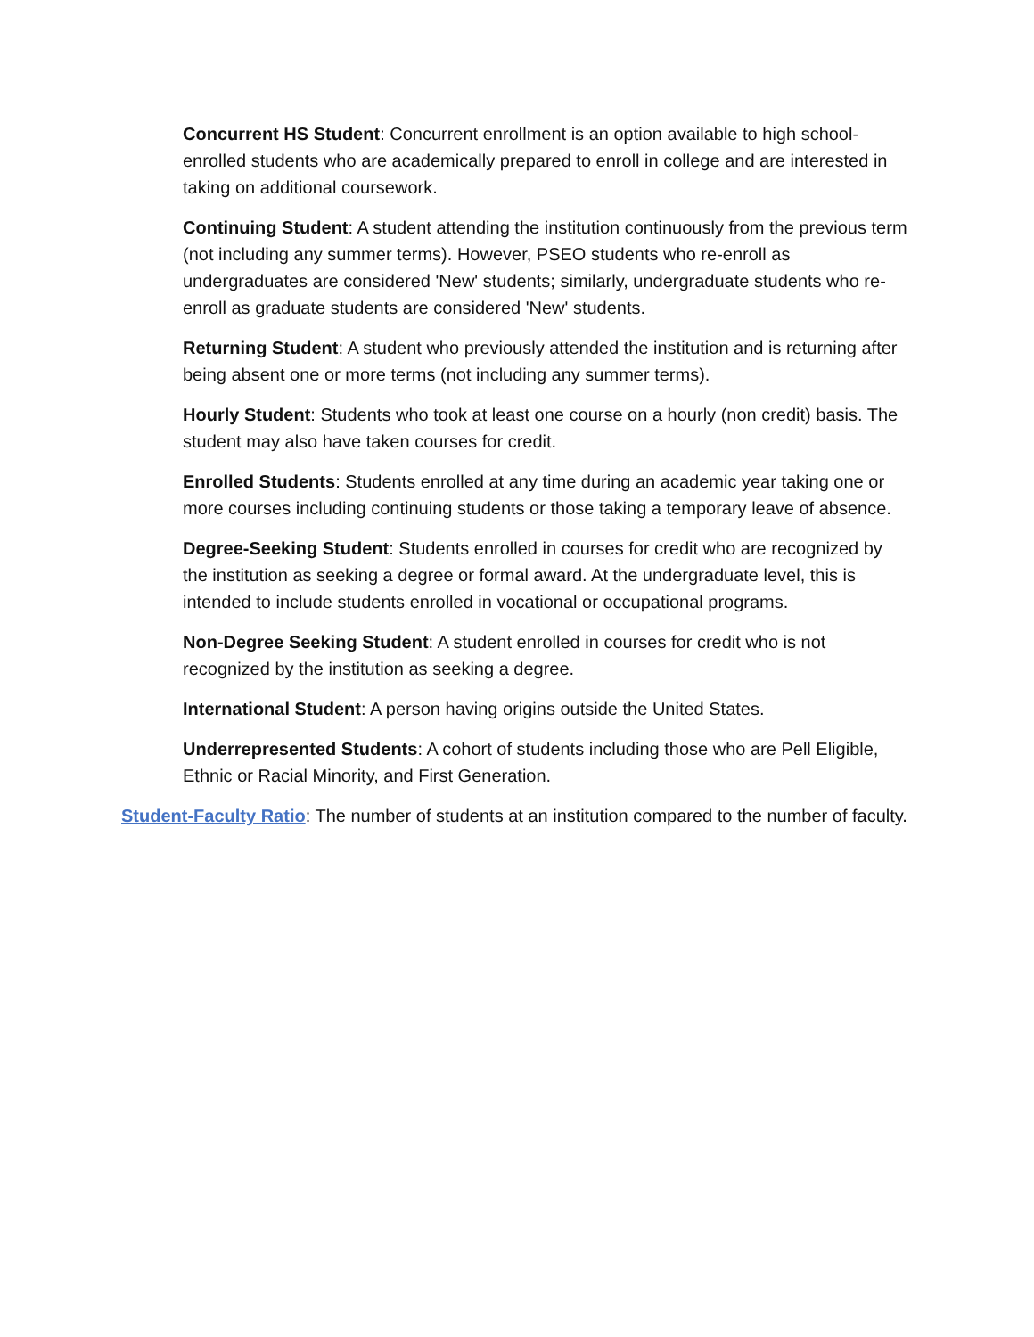Concurrent HS Student: Concurrent enrollment is an option available to high school-enrolled students who are academically prepared to enroll in college and are interested in taking on additional coursework.
Continuing Student: A student attending the institution continuously from the previous term (not including any summer terms). However, PSEO students who re-enroll as undergraduates are considered 'New' students; similarly, undergraduate students who re-enroll as graduate students are considered 'New' students.
Returning Student: A student who previously attended the institution and is returning after being absent one or more terms (not including any summer terms).
Hourly Student: Students who took at least one course on a hourly (non credit) basis. The student may also have taken courses for credit.
Enrolled Students: Students enrolled at any time during an academic year taking one or more courses including continuing students or those taking a temporary leave of absence.
Degree-Seeking Student: Students enrolled in courses for credit who are recognized by the institution as seeking a degree or formal award. At the undergraduate level, this is intended to include students enrolled in vocational or occupational programs.
Non-Degree Seeking Student: A student enrolled in courses for credit who is not recognized by the institution as seeking a degree.
International Student: A person having origins outside the United States.
Underrepresented Students: A cohort of students including those who are Pell Eligible, Ethnic or Racial Minority, and First Generation.
Student-Faculty Ratio: The number of students at an institution compared to the number of faculty.